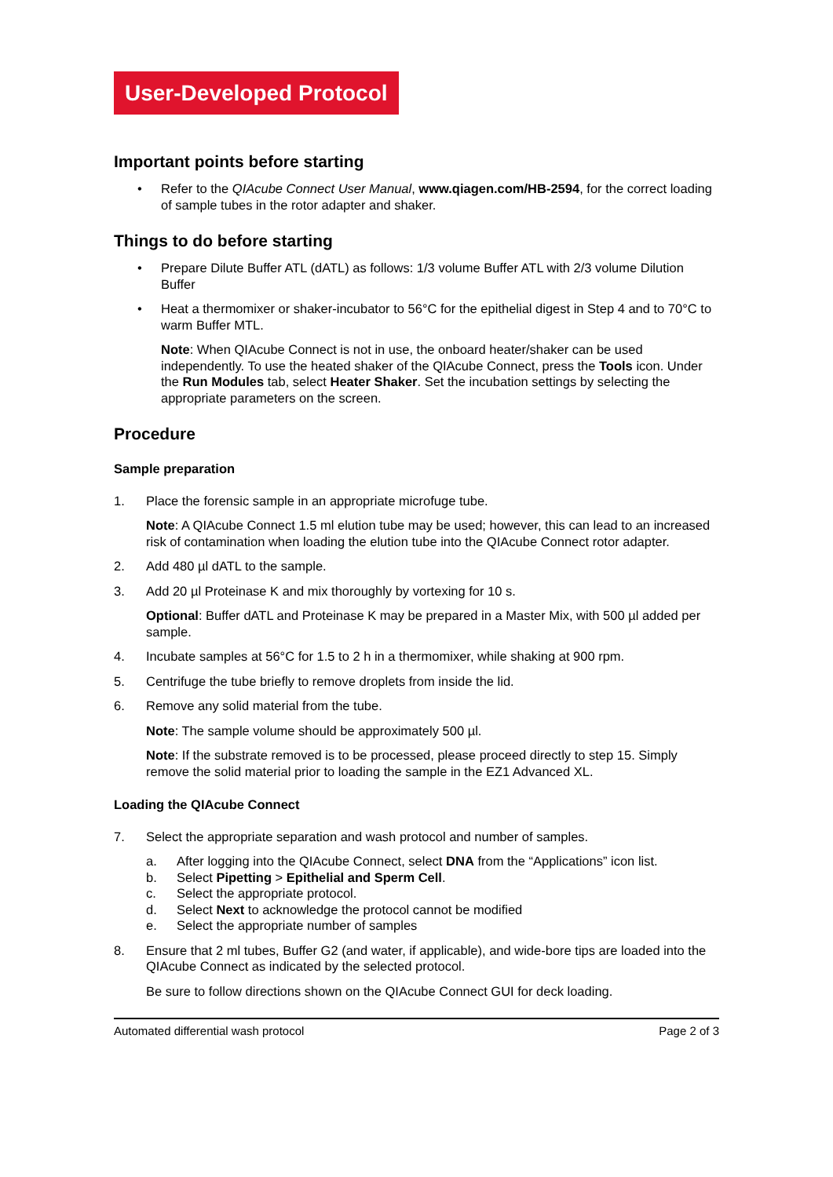User-Developed Protocol
Important points before starting
• Refer to the QIAcube Connect User Manual, www.qiagen.com/HB-2594, for the correct loading of sample tubes in the rotor adapter and shaker.
Things to do before starting
• Prepare Dilute Buffer ATL (dATL) as follows: 1/3 volume Buffer ATL with 2/3 volume Dilution Buffer
• Heat a thermomixer or shaker-incubator to 56°C for the epithelial digest in Step 4 and to 70°C to warm Buffer MTL.
Note: When QIAcube Connect is not in use, the onboard heater/shaker can be used independently. To use the heated shaker of the QIAcube Connect, press the Tools icon. Under the Run Modules tab, select Heater Shaker. Set the incubation settings by selecting the appropriate parameters on the screen.
Procedure
Sample preparation
1. Place the forensic sample in an appropriate microfuge tube.
Note: A QIAcube Connect 1.5 ml elution tube may be used; however, this can lead to an increased risk of contamination when loading the elution tube into the QIAcube Connect rotor adapter.
2. Add 480 µl dATL to the sample.
3. Add 20 µl Proteinase K and mix thoroughly by vortexing for 10 s.
Optional: Buffer dATL and Proteinase K may be prepared in a Master Mix, with 500 µl added per sample.
4. Incubate samples at 56°C for 1.5 to 2 h in a thermomixer, while shaking at 900 rpm.
5. Centrifuge the tube briefly to remove droplets from inside the lid.
6. Remove any solid material from the tube.
Note: The sample volume should be approximately 500 µl.
Note: If the substrate removed is to be processed, please proceed directly to step 15. Simply remove the solid material prior to loading the sample in the EZ1 Advanced XL.
Loading the QIAcube Connect
7. Select the appropriate separation and wash protocol and number of samples.
a. After logging into the QIAcube Connect, select DNA from the “Applications” icon list.
b. Select Pipetting > Epithelial and Sperm Cell.
c. Select the appropriate protocol.
d. Select Next to acknowledge the protocol cannot be modified
e. Select the appropriate number of samples
8. Ensure that 2 ml tubes, Buffer G2 (and water, if applicable), and wide-bore tips are loaded into the QIAcube Connect as indicated by the selected protocol.
Be sure to follow directions shown on the QIAcube Connect GUI for deck loading.
Automated differential wash protocol Page 2 of 3